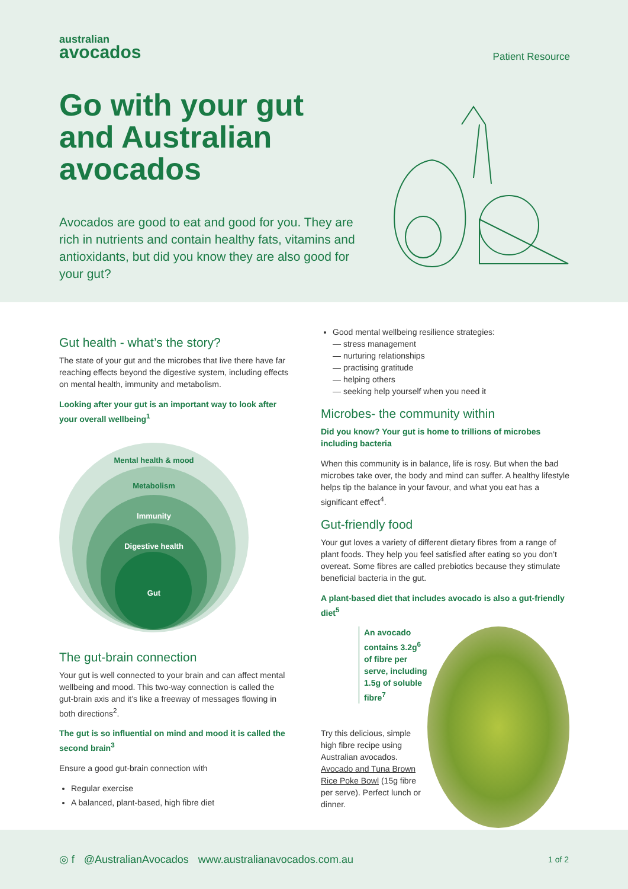australian
avocados
Patient Resource
Go with your gut and Australian avocados
Avocados are good to eat and good for you. They are rich in nutrients and contain healthy fats, vitamins and antioxidants, but did you know they are also good for your gut?
Gut health - what’s the story?
The state of your gut and the microbes that live there have far reaching effects beyond the digestive system, including effects on mental health, immunity and metabolism.
Looking after your gut is an important way to look after your overall wellbeing<sup>1</sup>
Mental health & mood
Metabolism
Immunity
Digestive health
Gut
The gut-brain connection
Your gut is well connected to your brain and can affect mental wellbeing and mood. This two-way connection is called the gut-brain axis and it’s like a freeway of messages flowing in both directions<sup>2</sup>.
The gut is so influential on mind and mood it is called the second brain<sup>3</sup>
Ensure a good gut-brain connection with
Regular exercise
A balanced, plant-based, high fibre diet
Good mental wellbeing resilience strategies:
— stress management
— nurturing relationships
— practising gratitude
— helping others
— seeking help yourself when you need it
Microbes- the community within
Did you know? Your gut is home to trillions of microbes including bacteria
When this community is in balance, life is rosy. But when the bad microbes take over, the body and mind can suffer. A healthy lifestyle helps tip the balance in your favour, and what you eat has a significant effect<sup>4</sup>.
Gut-friendly food
Your gut loves a variety of different dietary fibres from a range of plant foods. They help you feel satisfied after eating so you don’t overeat. Some fibres are called prebiotics because they stimulate beneficial bacteria in the gut.
A plant-based diet that includes avocado is also a gut-friendly diet<sup>5</sup>
An avocado contains 3.2g<sup>6</sup> of fibre per serve, including 1.5g of soluble fibre<sup>7</sup>
Try this delicious, simple high fibre recipe using Australian avocados. Avocado and Tuna Brown Rice Poke Bowl (15g fibre per serve). Perfect lunch or dinner.
◎ f @AustralianAvocados www.australianavocados.com.au 1 of 2